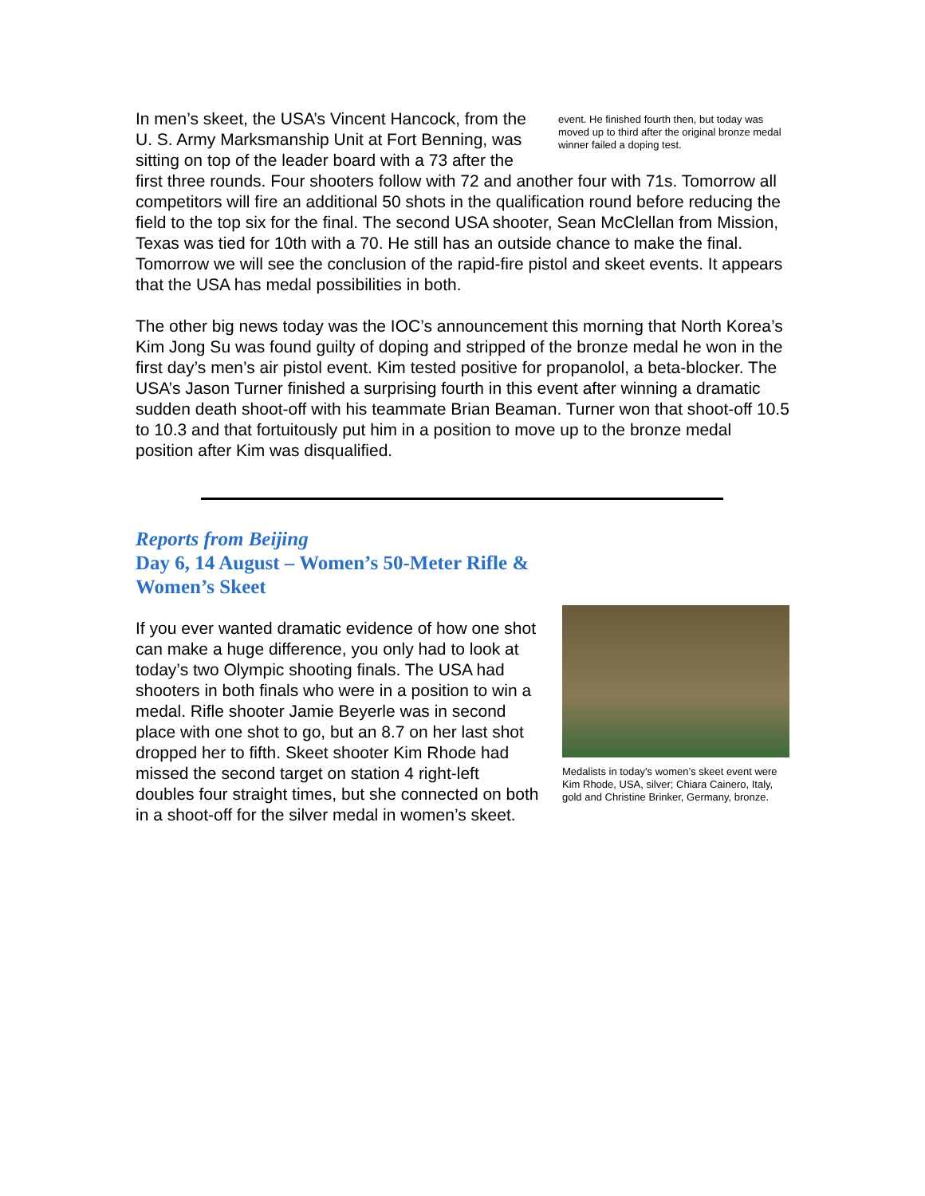event. He finished fourth then, but today was moved up to third after the original bronze medal winner failed a doping test.
In men’s skeet, the USA’s Vincent Hancock, from the U. S. Army Marksmanship Unit at Fort Benning, was sitting on top of the leader board with a 73 after the first three rounds. Four shooters follow with 72 and another four with 71s. Tomorrow all competitors will fire an additional 50 shots in the qualification round before reducing the field to the top six for the final. The second USA shooter, Sean McClellan from Mission, Texas was tied for 10th with a 70. He still has an outside chance to make the final. Tomorrow we will see the conclusion of the rapid-fire pistol and skeet events. It appears that the USA has medal possibilities in both.
The other big news today was the IOC’s announcement this morning that North Korea’s Kim Jong Su was found guilty of doping and stripped of the bronze medal he won in the first day’s men’s air pistol event. Kim tested positive for propanolol, a beta-blocker. The USA’s Jason Turner finished a surprising fourth in this event after winning a dramatic sudden death shoot-off with his teammate Brian Beaman. Turner won that shoot-off 10.5 to 10.3 and that fortuitously put him in a position to move up to the bronze medal position after Kim was disqualified.
Reports from Beijing
Day 6, 14 August – Women’s 50-Meter Rifle &
Women’s Skeet
Medalists in today's women’s skeet event were Kim Rhode, USA, silver; Chiara Cainero, Italy, gold and Christine Brinker, Germany, bronze.
If you ever wanted dramatic evidence of how one shot can make a huge difference, you only had to look at today’s two Olympic shooting finals. The USA had shooters in both finals who were in a position to win a medal. Rifle shooter Jamie Beyerle was in second place with one shot to go, but an 8.7 on her last shot dropped her to fifth. Skeet shooter Kim Rhode had missed the second target on station 4 right-left doubles four straight times, but she connected on both in a shoot-off for the silver medal in women’s skeet.